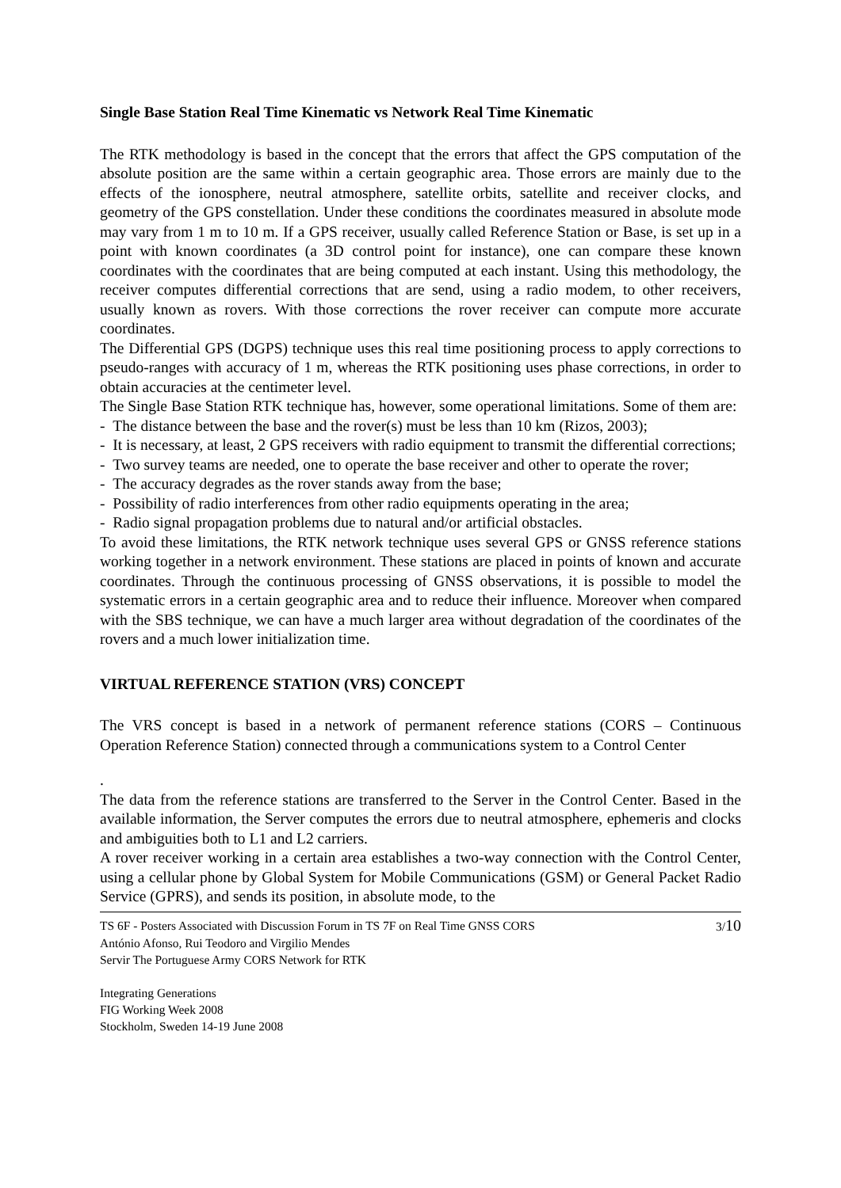Single Base Station Real Time Kinematic vs Network Real Time Kinematic
The RTK methodology is based in the concept that the errors that affect the GPS computation of the absolute position are the same within a certain geographic area. Those errors are mainly due to the effects of the ionosphere, neutral atmosphere, satellite orbits, satellite and receiver clocks, and geometry of the GPS constellation. Under these conditions the coordinates measured in absolute mode may vary from 1 m to 10 m. If a GPS receiver, usually called Reference Station or Base, is set up in a point with known coordinates (a 3D control point for instance), one can compare these known coordinates with the coordinates that are being computed at each instant. Using this methodology, the receiver computes differential corrections that are send, using a radio modem, to other receivers, usually known as rovers. With those corrections the rover receiver can compute more accurate coordinates.
The Differential GPS (DGPS) technique uses this real time positioning process to apply corrections to pseudo-ranges with accuracy of 1 m, whereas the RTK positioning uses phase corrections, in order to obtain accuracies at the centimeter level.
The Single Base Station RTK technique has, however, some operational limitations. Some of them are:
- The distance between the base and the rover(s) must be less than 10 km (Rizos, 2003);
- It is necessary, at least, 2 GPS receivers with radio equipment to transmit the differential corrections;
- Two survey teams are needed, one to operate the base receiver and other to operate the rover;
- The accuracy degrades as the rover stands away from the base;
- Possibility of radio interferences from other radio equipments operating in the area;
- Radio signal propagation problems due to natural and/or artificial obstacles.
To avoid these limitations, the RTK network technique uses several GPS or GNSS reference stations working together in a network environment. These stations are placed in points of known and accurate coordinates. Through the continuous processing of GNSS observations, it is possible to model the systematic errors in a certain geographic area and to reduce their influence. Moreover when compared with the SBS technique, we can have a much larger area without degradation of the coordinates of the rovers and a much lower initialization time.
VIRTUAL REFERENCE STATION (VRS) CONCEPT
The VRS concept is based in a network of permanent reference stations (CORS – Continuous Operation Reference Station) connected through a communications system to a Control Center
.
The data from the reference stations are transferred to the Server in the Control Center. Based in the available information, the Server computes the errors due to neutral atmosphere, ephemeris and clocks and ambiguities both to L1 and L2 carriers.
A rover receiver working in a certain area establishes a two-way connection with the Control Center, using a cellular phone by Global System for Mobile Communications (GSM) or General Packet Radio Service (GPRS), and sends its position, in absolute mode, to the
TS 6F - Posters Associated with Discussion Forum in TS 7F on Real Time GNSS CORS 3/10
António Afonso, Rui Teodoro and Virgilio Mendes
Servir The Portuguese Army CORS Network for RTK
Integrating Generations
FIG Working Week 2008
Stockholm, Sweden 14-19 June 2008